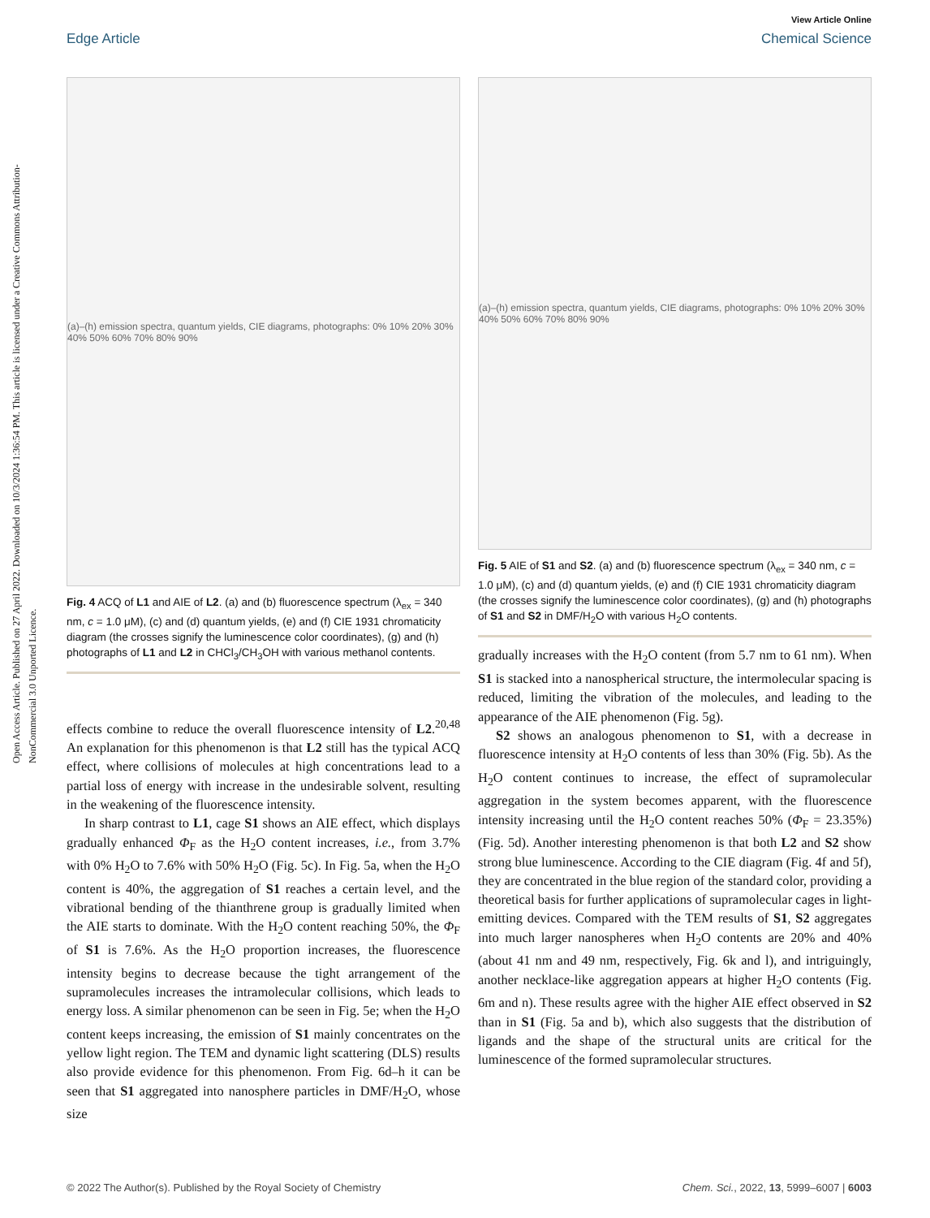View Article Online
Edge Article Chemical Science
Open Access Article. Published on 27 April 2022. Downloaded on 10/3/2024 1:36:54 PM. This article is licensed under a Creative Commons Attribution-NonCommercial 3.0 Unported Licence.
(a)–(h) emission spectra, quantum yields, CIE diagrams, photographs: 0% 10% 20% 30% 40% 50% 60% 70% 80% 90%
Fig. 4 ACQ of L1 and AIE of L2. (a) and (b) fluorescence spectrum (λ<sub>ex</sub> = 340 nm, c = 1.0 μM), (c) and (d) quantum yields, (e) and (f) CIE 1931 chromaticity diagram (the crosses signify the luminescence color coordinates), (g) and (h) photographs of L1 and L2 in CHCl<sub>3</sub>/CH<sub>3</sub>OH with various methanol contents.
effects combine to reduce the overall fluorescence intensity of L2.<sup>20,48</sup> An explanation for this phenomenon is that L2 still has the typical ACQ effect, where collisions of molecules at high concentrations lead to a partial loss of energy with increase in the undesirable solvent, resulting in the weakening of the fluorescence intensity.
In sharp contrast to L1, cage S1 shows an AIE effect, which displays gradually enhanced Φ<sub>F</sub> as the H<sub>2</sub>O content increases, i.e., from 3.7% with 0% H<sub>2</sub>O to 7.6% with 50% H<sub>2</sub>O (Fig. 5c). In Fig. 5a, when the H<sub>2</sub>O content is 40%, the aggregation of S1 reaches a certain level, and the vibrational bending of the thianthrene group is gradually limited when the AIE starts to dominate. With the H<sub>2</sub>O content reaching 50%, the Φ<sub>F</sub> of S1 is 7.6%. As the H<sub>2</sub>O proportion increases, the fluorescence intensity begins to decrease because the tight arrangement of the supramolecules increases the intramolecular collisions, which leads to energy loss. A similar phenomenon can be seen in Fig. 5e; when the H<sub>2</sub>O content keeps increasing, the emission of S1 mainly concentrates on the yellow light region. The TEM and dynamic light scattering (DLS) results also provide evidence for this phenomenon. From Fig. 6d–h it can be seen that S1 aggregated into nanosphere particles in DMF/H<sub>2</sub>O, whose size
(a)–(h) emission spectra, quantum yields, CIE diagrams, photographs: 0% 10% 20% 30% 40% 50% 60% 70% 80% 90%
Fig. 5 AIE of S1 and S2. (a) and (b) fluorescence spectrum (λ<sub>ex</sub> = 340 nm, c = 1.0 μM), (c) and (d) quantum yields, (e) and (f) CIE 1931 chromaticity diagram (the crosses signify the luminescence color coordinates), (g) and (h) photographs of S1 and S2 in DMF/H<sub>2</sub>O with various H<sub>2</sub>O contents.
gradually increases with the H<sub>2</sub>O content (from 5.7 nm to 61 nm). When S1 is stacked into a nanospherical structure, the intermolecular spacing is reduced, limiting the vibration of the molecules, and leading to the appearance of the AIE phenomenon (Fig. 5g).
S2 shows an analogous phenomenon to S1, with a decrease in fluorescence intensity at H<sub>2</sub>O contents of less than 30% (Fig. 5b). As the H<sub>2</sub>O content continues to increase, the effect of supramolecular aggregation in the system becomes apparent, with the fluorescence intensity increasing until the H<sub>2</sub>O content reaches 50% (Φ<sub>F</sub> = 23.35%) (Fig. 5d). Another interesting phenomenon is that both L2 and S2 show strong blue luminescence. According to the CIE diagram (Fig. 4f and 5f), they are concentrated in the blue region of the standard color, providing a theoretical basis for further applications of supramolecular cages in light-emitting devices. Compared with the TEM results of S1, S2 aggregates into much larger nanospheres when H<sub>2</sub>O contents are 20% and 40% (about 41 nm and 49 nm, respectively, Fig. 6k and l), and intriguingly, another necklace-like aggregation appears at higher H<sub>2</sub>O contents (Fig. 6m and n). These results agree with the higher AIE effect observed in S2 than in S1 (Fig. 5a and b), which also suggests that the distribution of ligands and the shape of the structural units are critical for the luminescence of the formed supramolecular structures.
© 2022 The Author(s). Published by the Royal Society of Chemistry Chem. Sci., 2022, 13, 5999–6007 | 6003